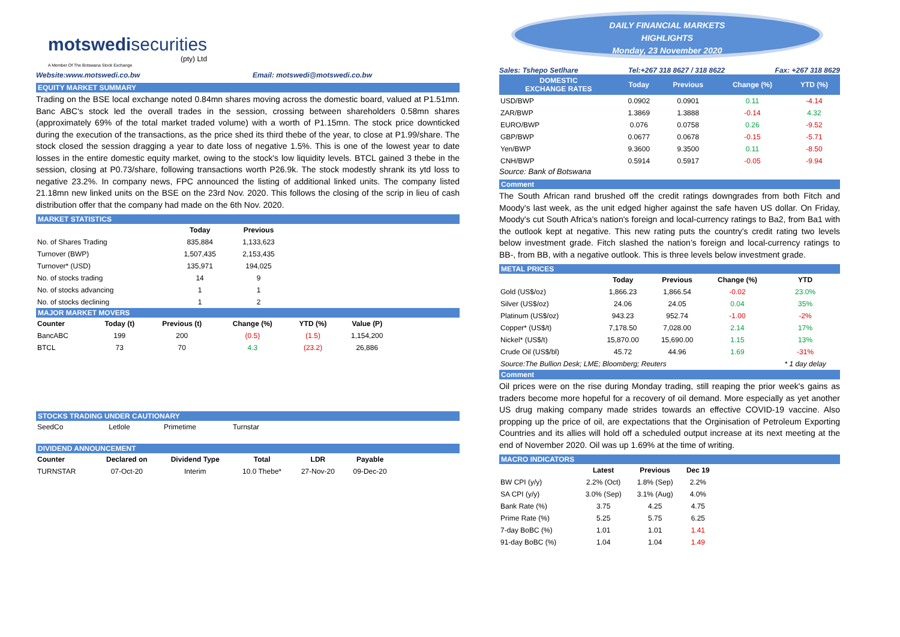motswedi securities
(pty) Ltd
A Member Of The Botswana Stock Exchange
Website:www.motswedi.co.bw Email: motswedi@motswedi.co.bw
EQUITY MARKET SUMMARY
Trading on the BSE local exchange noted 0.84mn shares moving across the domestic board, valued at P1.51mn. Banc ABC's stock led the overall trades in the session, crossing between shareholders 0.58mn shares (approximately 69% of the total market traded volume) with a worth of P1.15mn. The stock price downticked during the execution of the transactions, as the price shed its third thebe of the year, to close at P1.99/share. The stock closed the session dragging a year to date loss of negative 1.5%. This is one of the lowest year to date losses in the entire domestic equity market, owing to the stock's low liquidity levels. BTCL gained 3 thebe in the session, closing at P0.73/share, following transactions worth P26.9k. The stock modestly shrank its ytd loss to negative 23.2%. In company news, FPC announced the listing of additional linked units. The company listed 21.18mn new linked units on the BSE on the 23rd Nov. 2020. This follows the closing of the scrip in lieu of cash distribution offer that the company had made on the 6th Nov. 2020.
MARKET STATISTICS
| | Today | Previous |
| --- | --- | --- |
| No. of Shares Trading | 835,884 | 1,133,623 |
| Turnover (BWP) | 1,507,435 | 2,153,435 |
| Turnover* (USD) | 135,971 | 194,025 |
| No. of stocks trading | 14 | 9 |
| No. of stocks advancing | 1 | 1 |
| No. of stocks declining | 1 | 2 |
MAJOR MARKET MOVERS
| Counter | Today (t) | Previous (t) | Change (%) | YTD (%) | Value (P) |
| --- | --- | --- | --- | --- | --- |
| BancABC | 199 | 200 | (0.5) | (1.5) | 1,154,200 |
| BTCL | 73 | 70 | 4.3 | (23.2) | 26,886 |
STOCKS TRADING UNDER CAUTIONARY
| SeedCo | Letlole | Primetime | Turnstar |
DIVIDEND ANNOUNCEMENT
| Counter | Declared on | Dividend Type | Total | LDR | Payable |
| --- | --- | --- | --- | --- | --- |
| TURNSTAR | 07-Oct-20 | Interim | 10.0 Thebe* | 27-Nov-20 | 09-Dec-20 |
DAILY FINANCIAL MARKETS
HIGHLIGHTS
Monday, 23 November 2020
Sales: Tshepo Setlhare Tel:+267 318 8627 / 318 8622 Fax: +267 318 8629
| DOMESTIC EXCHANGE RATES | Today | Previous | Change (%) | YTD (%) |
| --- | --- | --- | --- | --- |
| USD/BWP | 0.0902 | 0.0901 | 0.11 | -4.14 |
| ZAR/BWP | 1.3869 | 1.3888 | -0.14 | 4.32 |
| EURO/BWP | 0.076 | 0.0758 | 0.26 | -9.52 |
| GBP/BWP | 0.0677 | 0.0678 | -0.15 | -5.71 |
| Yen/BWP | 9.3600 | 9.3500 | 0.11 | -8.50 |
| CNH/BWP | 0.5914 | 0.5917 | -0.05 | -9.94 |
Source: Bank of Botswana
Comment
The South African rand brushed off the credit ratings downgrades from both Fitch and Moody's last week, as the unit edged higher against the safe haven US dollar. On Friday, Moody's cut South Africa's nation's foreign and local-currency ratings to Ba2, from Ba1 with the outlook kept at negative. This new rating puts the country's credit rating two levels below investment grade. Fitch slashed the nation’s foreign and local-currency ratings to BB-, from BB, with a negative outlook. This is three levels below investment grade.
METAL PRICES
| | Today | Previous | Change (%) | YTD |
| --- | --- | --- | --- | --- |
| Gold (US$/oz) | 1,866.23 | 1,866.54 | -0.02 | 23.0% |
| Silver (US$/oz) | 24.06 | 24.05 | 0.04 | 35% |
| Platinum (US$/oz) | 943.23 | 952.74 | -1.00 | -2% |
| Copper* (US$/t) | 7,178.50 | 7,028.00 | 2.14 | 17% |
| Nickel* (US$/t) | 15,870.00 | 15,690.00 | 1.15 | 13% |
| Crude Oil (US$/bl) | 45.72 | 44.96 | 1.69 | -31% |
| Source:The Bullion Desk; LME; Bloomberg; Reuters | | | | * 1 day delay |
Comment
Oil prices were on the rise during Monday trading, still reaping the prior week's gains as traders become more hopeful for a recovery of oil demand. More especially as yet another US drug making company made strides towards an effective COVID-19 vaccine. Also propping up the price of oil, are expectations that the Orginisation of Petroleum Exporting Countries and its allies will hold off a scheduled output increase at its next meeting at the end of November 2020. Oil was up 1.69% at the time of writing.
MACRO INDICATORS
| | Latest | Previous | Dec 19 |
| --- | --- | --- | --- |
| BW CPI (y/y) | 2.2% (Oct) | 1.8% (Sep) | 2.2% |
| SA CPI (y/y) | 3.0% (Sep) | 3.1% (Aug) | 4.0% |
| Bank Rate (%) | 3.75 | 4.25 | 4.75 |
| Prime Rate (%) | 5.25 | 5.75 | 6.25 |
| 7-day BoBC (%) | 1.01 | 1.01 | 1.41 |
| 91-day BoBC (%) | 1.04 | 1.04 | 1.49 |